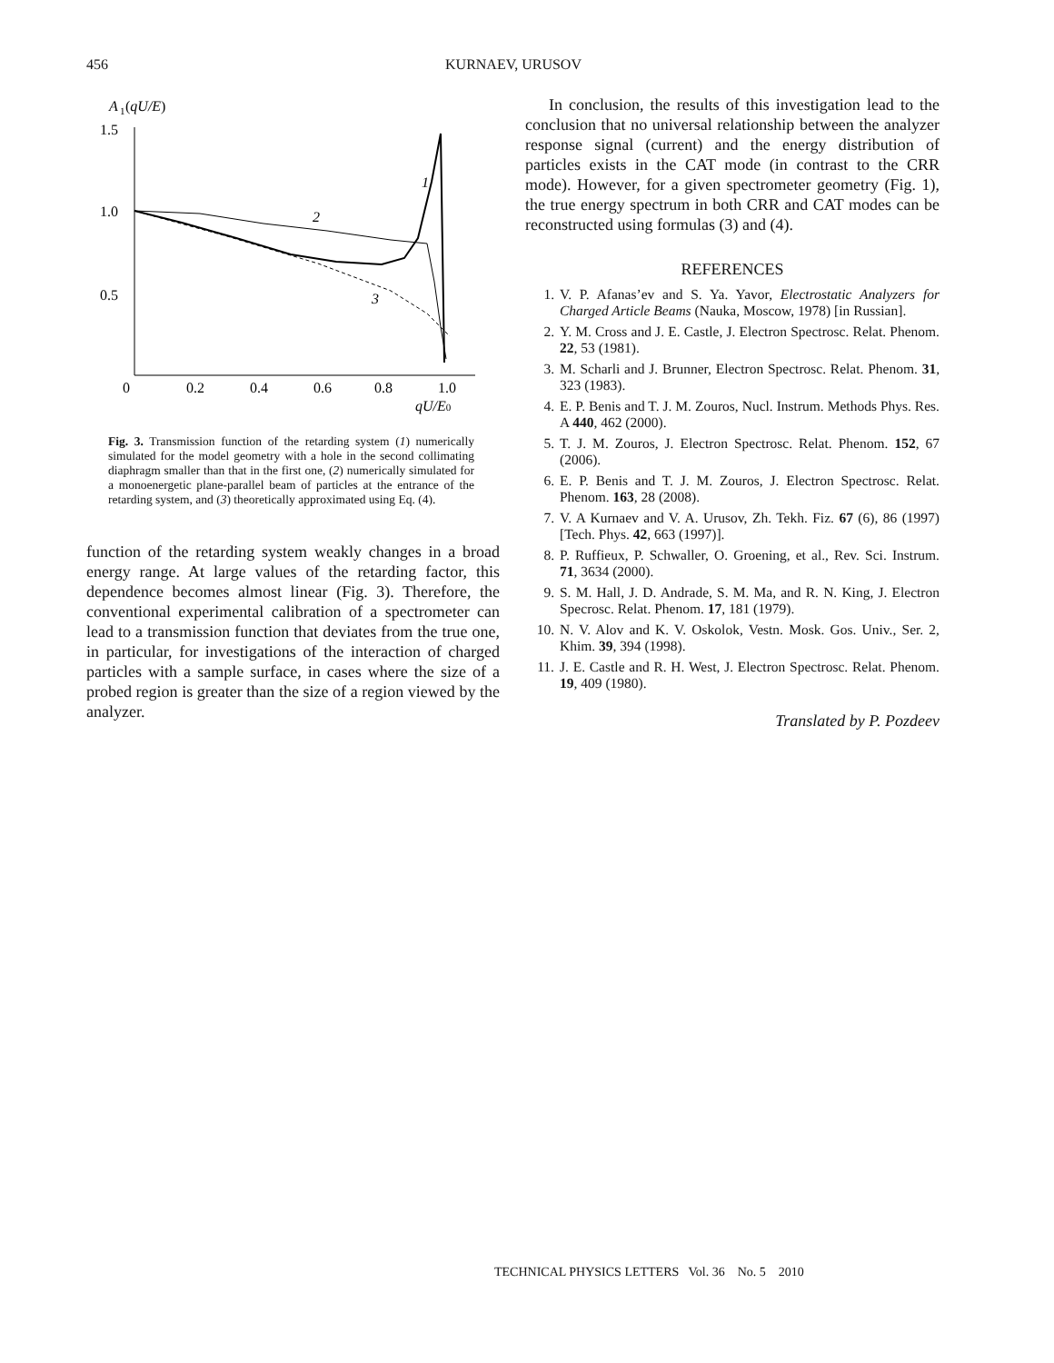456
KURNAEV, URUSOV
A
1
(qU/E)
1.5
1.0
0.5
0
0.2
0.4
0.6
0.8
1.0
qU/E0
1
2
3
Fig. 3. Transmission function of the retarding system (1) numerically simulated for the model geometry with a hole in the second collimating diaphragm smaller than that in the first one, (2) numerically simulated for a monoenergetic plane-parallel beam of particles at the entrance of the retarding system, and (3) theoretically approximated using Eq. (4).
function of the retarding system weakly changes in a broad energy range. At large values of the retarding factor, this dependence becomes almost linear (Fig. 3). Therefore, the conventional experimental calibration of a spectrometer can lead to a transmission function that deviates from the true one, in particular, for investigations of the interaction of charged particles with a sample surface, in cases where the size of a probed region is greater than the size of a region viewed by the analyzer.
In conclusion, the results of this investigation lead to the conclusion that no universal relationship between the analyzer response signal (current) and the energy distribution of particles exists in the CAT mode (in contrast to the CRR mode). However, for a given spectrometer geometry (Fig. 1), the true energy spectrum in both CRR and CAT modes can be reconstructed using formulas (3) and (4).
REFERENCES
1. V. P. Afanas’ev and S. Ya. Yavor, Electrostatic Analyzers for Charged Article Beams (Nauka, Moscow, 1978) [in Russian].
2. Y. M. Cross and J. E. Castle, J. Electron Spectrosc. Relat. Phenom. 22, 53 (1981).
3. M. Scharli and J. Brunner, Electron Spectrosc. Relat. Phenom. 31, 323 (1983).
4. E. P. Benis and T. J. M. Zouros, Nucl. Instrum. Methods Phys. Res. A 440, 462 (2000).
5. T. J. M. Zouros, J. Electron Spectrosc. Relat. Phenom. 152, 67 (2006).
6. E. P. Benis and T. J. M. Zouros, J. Electron Spectrosc. Relat. Phenom. 163, 28 (2008).
7. V. A Kurnaev and V. A. Urusov, Zh. Tekh. Fiz. 67 (6), 86 (1997) [Tech. Phys. 42, 663 (1997)].
8. P. Ruffieux, P. Schwaller, O. Groening, et al., Rev. Sci. Instrum. 71, 3634 (2000).
9. S. M. Hall, J. D. Andrade, S. M. Ma, and R. N. King, J. Electron Specrosc. Relat. Phenom. 17, 181 (1979).
10. N. V. Alov and K. V. Oskolok, Vestn. Mosk. Gos. Univ., Ser. 2, Khim. 39, 394 (1998).
11. J. E. Castle and R. H. West, J. Electron Spectrosc. Relat. Phenom. 19, 409 (1980).
Translated by P. Pozdeev
TECHNICAL PHYSICS LETTERS Vol. 36 No. 5 2010